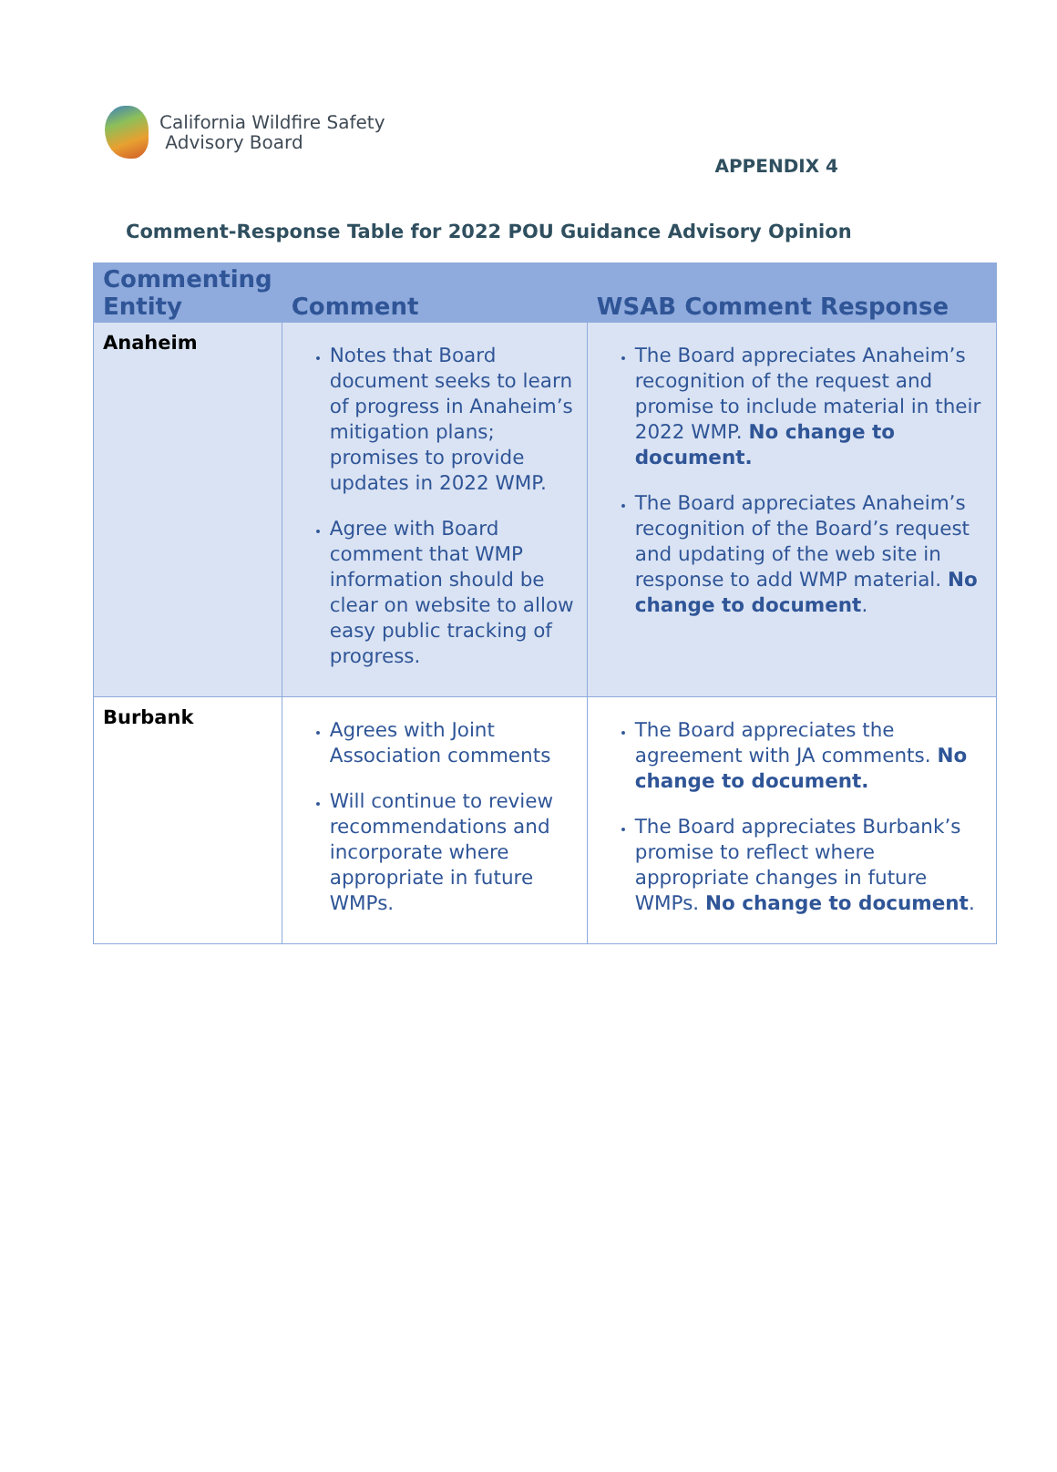California Wildfire Safety
Advisory Board
APPENDIX 4
Comment-Response Table for 2022 POU Guidance Advisory Opinion
| Commenting Entity | Comment | WSAB Comment Response |
| --- | --- | --- |
| Anaheim | Notes that Board document seeks to learn of progress in Anaheim’s mitigation plans; promises to provide updates in 2022 WMP. Agree with Board comment that WMP information should be clear on website to allow easy public tracking of progress. | The Board appreciates Anaheim’s recognition of the request and promise to include material in their 2022 WMP. No change to document. The Board appreciates Anaheim’s recognition of the Board’s request and updating of the web site in response to add WMP material. No change to document . |
| Burbank | Agrees with Joint Association comments Will continue to review recommendations and incorporate where appropriate in future WMPs. | The Board appreciates the agreement with JA comments. No change to document. The Board appreciates Burbank’s promise to reflect where appropriate changes in future WMPs. No change to document . |